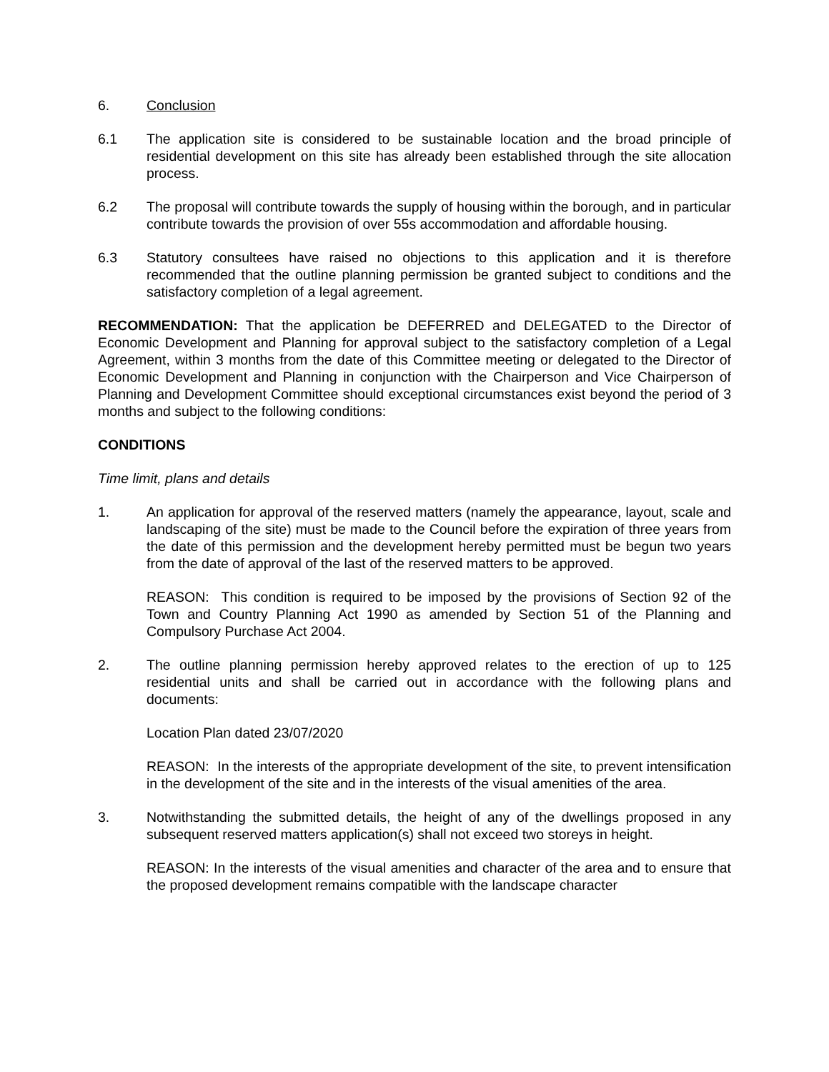6. Conclusion
6.1 The application site is considered to be sustainable location and the broad principle of residential development on this site has already been established through the site allocation process.
6.2 The proposal will contribute towards the supply of housing within the borough, and in particular contribute towards the provision of over 55s accommodation and affordable housing.
6.3 Statutory consultees have raised no objections to this application and it is therefore recommended that the outline planning permission be granted subject to conditions and the satisfactory completion of a legal agreement.
RECOMMENDATION: That the application be DEFERRED and DELEGATED to the Director of Economic Development and Planning for approval subject to the satisfactory completion of a Legal Agreement, within 3 months from the date of this Committee meeting or delegated to the Director of Economic Development and Planning in conjunction with the Chairperson and Vice Chairperson of Planning and Development Committee should exceptional circumstances exist beyond the period of 3 months and subject to the following conditions:
CONDITIONS
Time limit, plans and details
1. An application for approval of the reserved matters (namely the appearance, layout, scale and landscaping of the site) must be made to the Council before the expiration of three years from the date of this permission and the development hereby permitted must be begun two years from the date of approval of the last of the reserved matters to be approved.
REASON: This condition is required to be imposed by the provisions of Section 92 of the Town and Country Planning Act 1990 as amended by Section 51 of the Planning and Compulsory Purchase Act 2004.
2. The outline planning permission hereby approved relates to the erection of up to 125 residential units and shall be carried out in accordance with the following plans and documents:
Location Plan dated 23/07/2020
REASON: In the interests of the appropriate development of the site, to prevent intensification in the development of the site and in the interests of the visual amenities of the area.
3. Notwithstanding the submitted details, the height of any of the dwellings proposed in any subsequent reserved matters application(s) shall not exceed two storeys in height.
REASON: In the interests of the visual amenities and character of the area and to ensure that the proposed development remains compatible with the landscape character